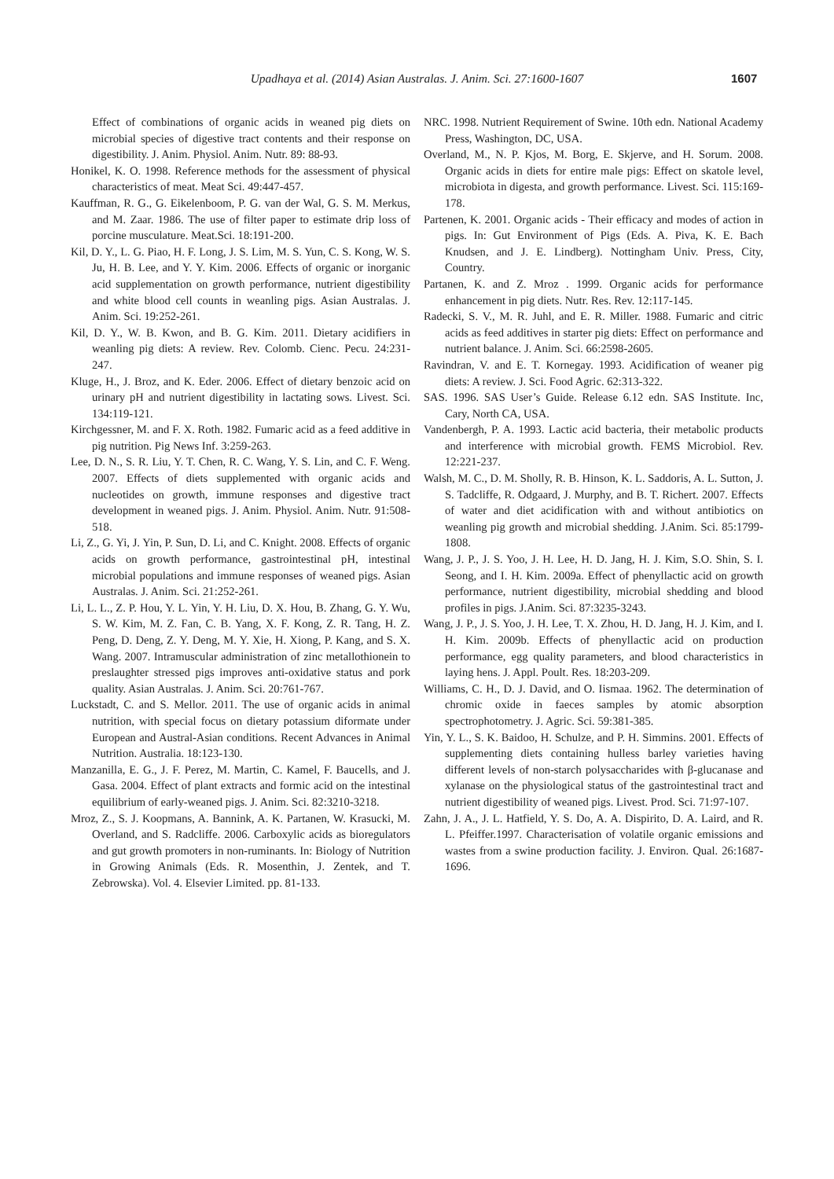Upadhaya et al. (2014) Asian Australas. J. Anim. Sci. 27:1600-1607 1607
Effect of combinations of organic acids in weaned pig diets on microbial species of digestive tract contents and their response on digestibility. J. Anim. Physiol. Anim. Nutr. 89: 88-93.
Honikel, K. O. 1998. Reference methods for the assessment of physical characteristics of meat. Meat Sci. 49:447-457.
Kauffman, R. G., G. Eikelenboom, P. G. van der Wal, G. S. M. Merkus, and M. Zaar. 1986. The use of filter paper to estimate drip loss of porcine musculature. Meat.Sci. 18:191-200.
Kil, D. Y., L. G. Piao, H. F. Long, J. S. Lim, M. S. Yun, C. S. Kong, W. S. Ju, H. B. Lee, and Y. Y. Kim. 2006. Effects of organic or inorganic acid supplementation on growth performance, nutrient digestibility and white blood cell counts in weanling pigs. Asian Australas. J. Anim. Sci. 19:252-261.
Kil, D. Y., W. B. Kwon, and B. G. Kim. 2011. Dietary acidifiers in weanling pig diets: A review. Rev. Colomb. Cienc. Pecu. 24:231-247.
Kluge, H., J. Broz, and K. Eder. 2006. Effect of dietary benzoic acid on urinary pH and nutrient digestibility in lactating sows. Livest. Sci. 134:119-121.
Kirchgessner, M. and F. X. Roth. 1982. Fumaric acid as a feed additive in pig nutrition. Pig News Inf. 3:259-263.
Lee, D. N., S. R. Liu, Y. T. Chen, R. C. Wang, Y. S. Lin, and C. F. Weng. 2007. Effects of diets supplemented with organic acids and nucleotides on growth, immune responses and digestive tract development in weaned pigs. J. Anim. Physiol. Anim. Nutr. 91:508-518.
Li, Z., G. Yi, J. Yin, P. Sun, D. Li, and C. Knight. 2008. Effects of organic acids on growth performance, gastrointestinal pH, intestinal microbial populations and immune responses of weaned pigs. Asian Australas. J. Anim. Sci. 21:252-261.
Li, L. L., Z. P. Hou, Y. L. Yin, Y. H. Liu, D. X. Hou, B. Zhang, G. Y. Wu, S. W. Kim, M. Z. Fan, C. B. Yang, X. F. Kong, Z. R. Tang, H. Z. Peng, D. Deng, Z. Y. Deng, M. Y. Xie, H. Xiong, P. Kang, and S. X. Wang. 2007. Intramuscular administration of zinc metallothionein to preslaughter stressed pigs improves anti-oxidative status and pork quality. Asian Australas. J. Anim. Sci. 20:761-767.
Luckstadt, C. and S. Mellor. 2011. The use of organic acids in animal nutrition, with special focus on dietary potassium diformate under European and Austral-Asian conditions. Recent Advances in Animal Nutrition. Australia. 18:123-130.
Manzanilla, E. G., J. F. Perez, M. Martin, C. Kamel, F. Baucells, and J. Gasa. 2004. Effect of plant extracts and formic acid on the intestinal equilibrium of early-weaned pigs. J. Anim. Sci. 82:3210-3218.
Mroz, Z., S. J. Koopmans, A. Bannink, A. K. Partanen, W. Krasucki, M. Overland, and S. Radcliffe. 2006. Carboxylic acids as bioregulators and gut growth promoters in non-ruminants. In: Biology of Nutrition in Growing Animals (Eds. R. Mosenthin, J. Zentek, and T. Zebrowska). Vol. 4. Elsevier Limited. pp. 81-133.
NRC. 1998. Nutrient Requirement of Swine. 10th edn. National Academy Press, Washington, DC, USA.
Overland, M., N. P. Kjos, M. Borg, E. Skjerve, and H. Sorum. 2008. Organic acids in diets for entire male pigs: Effect on skatole level, microbiota in digesta, and growth performance. Livest. Sci. 115:169-178.
Partenen, K. 2001. Organic acids - Their efficacy and modes of action in pigs. In: Gut Environment of Pigs (Eds. A. Piva, K. E. Bach Knudsen, and J. E. Lindberg). Nottingham Univ. Press, City, Country.
Partanen, K. and Z. Mroz . 1999. Organic acids for performance enhancement in pig diets. Nutr. Res. Rev. 12:117-145.
Radecki, S. V., M. R. Juhl, and E. R. Miller. 1988. Fumaric and citric acids as feed additives in starter pig diets: Effect on performance and nutrient balance. J. Anim. Sci. 66:2598-2605.
Ravindran, V. and E. T. Kornegay. 1993. Acidification of weaner pig diets: A review. J. Sci. Food Agric. 62:313-322.
SAS. 1996. SAS User’s Guide. Release 6.12 edn. SAS Institute. Inc, Cary, North CA, USA.
Vandenbergh, P. A. 1993. Lactic acid bacteria, their metabolic products and interference with microbial growth. FEMS Microbiol. Rev. 12:221-237.
Walsh, M. C., D. M. Sholly, R. B. Hinson, K. L. Saddoris, A. L. Sutton, J. S. Tadcliffe, R. Odgaard, J. Murphy, and B. T. Richert. 2007. Effects of water and diet acidification with and without antibiotics on weanling pig growth and microbial shedding. J.Anim. Sci. 85:1799-1808.
Wang, J. P., J. S. Yoo, J. H. Lee, H. D. Jang, H. J. Kim, S.O. Shin, S. I. Seong, and I. H. Kim. 2009a. Effect of phenyllactic acid on growth performance, nutrient digestibility, microbial shedding and blood profiles in pigs. J.Anim. Sci. 87:3235-3243.
Wang, J. P., J. S. Yoo, J. H. Lee, T. X. Zhou, H. D. Jang, H. J. Kim, and I. H. Kim. 2009b. Effects of phenyllactic acid on production performance, egg quality parameters, and blood characteristics in laying hens. J. Appl. Poult. Res. 18:203-209.
Williams, C. H., D. J. David, and O. Iismaa. 1962. The determination of chromic oxide in faeces samples by atomic absorption spectrophotometry. J. Agric. Sci. 59:381-385.
Yin, Y. L., S. K. Baidoo, H. Schulze, and P. H. Simmins. 2001. Effects of supplementing diets containing hulless barley varieties having different levels of non-starch polysaccharides with β-glucanase and xylanase on the physiological status of the gastrointestinal tract and nutrient digestibility of weaned pigs. Livest. Prod. Sci. 71:97-107.
Zahn, J. A., J. L. Hatfield, Y. S. Do, A. A. Dispirito, D. A. Laird, and R. L. Pfeiffer.1997. Characterisation of volatile organic emissions and wastes from a swine production facility. J. Environ. Qual. 26:1687-1696.